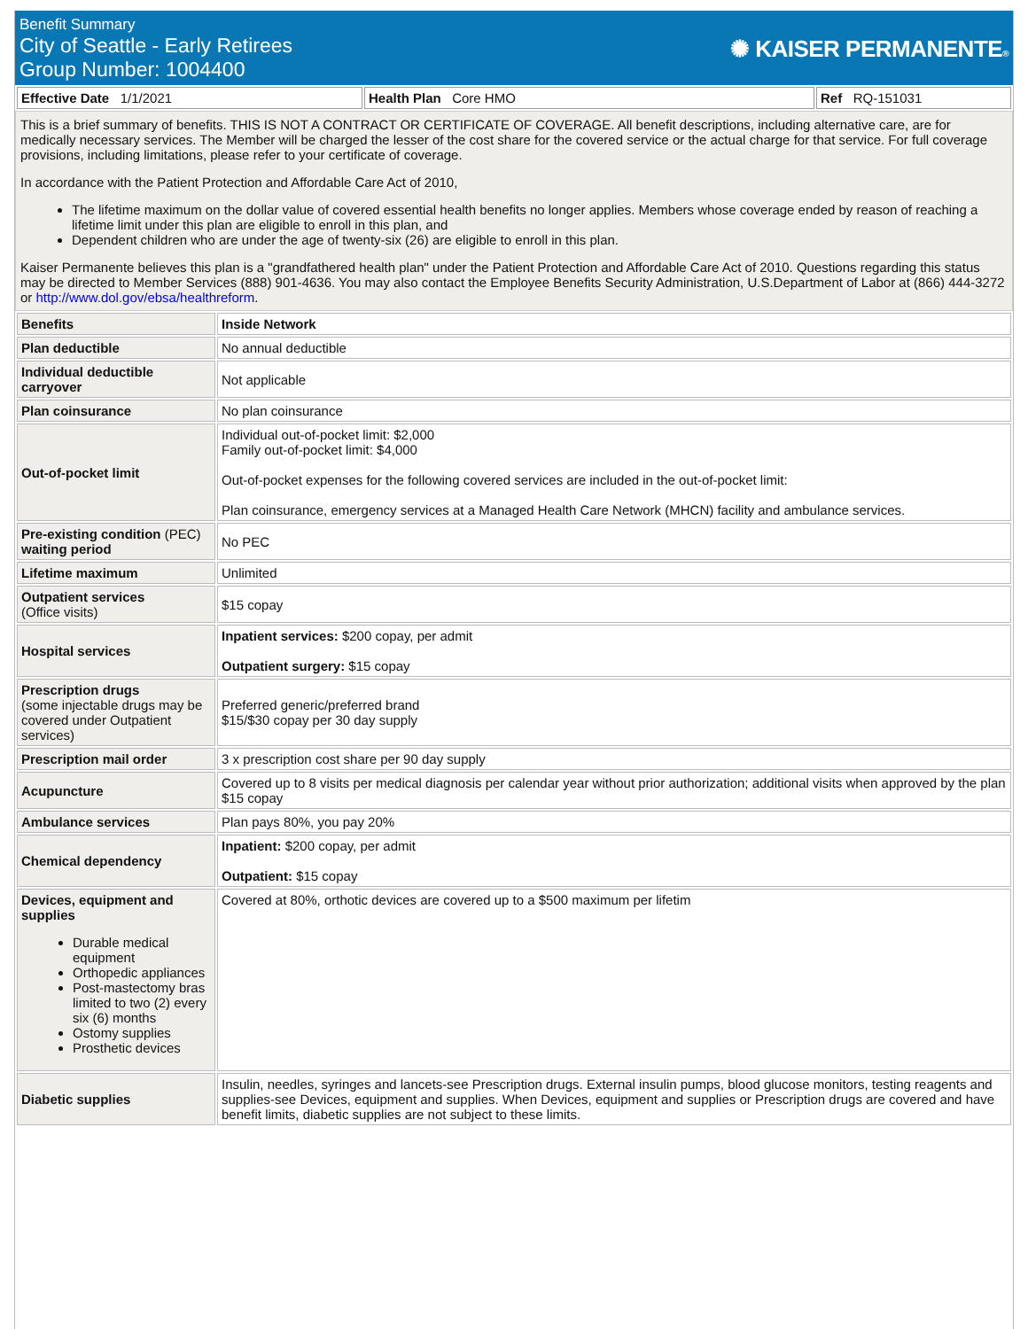Benefit Summary
City of Seattle - Early Retirees
Group Number: 1004400
✺ KAISER PERMANENTE®
| Effective Date 1/1/2021 | Health Plan Core HMO | Ref RQ-151031 |
This is a brief summary of benefits. THIS IS NOT A CONTRACT OR CERTIFICATE OF COVERAGE. All benefit descriptions, including alternative care, are for medically necessary services. The Member will be charged the lesser of the cost share for the covered service or the actual charge for that service. For full coverage provisions, including limitations, please refer to your certificate of coverage.
In accordance with the Patient Protection and Affordable Care Act of 2010,
The lifetime maximum on the dollar value of covered essential health benefits no longer applies. Members whose coverage ended by reason of reaching a lifetime limit under this plan are eligible to enroll in this plan, and
Dependent children who are under the age of twenty-six (26) are eligible to enroll in this plan.
Kaiser Permanente believes this plan is a "grandfathered health plan" under the Patient Protection and Affordable Care Act of 2010. Questions regarding this status may be directed to Member Services (888) 901-4636. You may also contact the Employee Benefits Security Administration, U.S.Department of Labor at (866) 444-3272 or http://www.dol.gov/ebsa/healthreform.
| Benefits | Inside Network |
| --- | --- |
| Plan deductible | No annual deductible |
| Individual deductible carryover | Not applicable |
| Plan coinsurance | No plan coinsurance |
| Out-of-pocket limit | Individual out-of-pocket limit: $2,000 Family out-of-pocket limit: $4,000 Out-of-pocket expenses for the following covered services are included in the out-of-pocket limit: Plan coinsurance, emergency services at a Managed Health Care Network (MHCN) facility and ambulance services. |
| Pre-existing condition (PEC) waiting period | No PEC |
| Lifetime maximum | Unlimited |
| Outpatient services (Office visits) | $15 copay |
| Hospital services | Inpatient services: $200 copay, per admit Outpatient surgery: $15 copay |
| Prescription drugs (some injectable drugs may be covered under Outpatient services) | Preferred generic/preferred brand $15/$30 copay per 30 day supply |
| Prescription mail order | 3 x prescription cost share per 90 day supply |
| Acupuncture | Covered up to 8 visits per medical diagnosis per calendar year without prior authorization; additional visits when approved by the plan $15 copay |
| Ambulance services | Plan pays 80%, you pay 20% |
| Chemical dependency | Inpatient: $200 copay, per admit Outpatient: $15 copay |
| Devices, equipment and supplies Durable medical equipment Orthopedic appliances Post-mastectomy bras limited to two (2) every six (6) months Ostomy supplies Prosthetic devices | Covered at 80%, orthotic devices are covered up to a $500 maximum per lifetim |
| Diabetic supplies | Insulin, needles, syringes and lancets-see Prescription drugs. External insulin pumps, blood glucose monitors, testing reagents and supplies-see Devices, equipment and supplies. When Devices, equipment and supplies or Prescription drugs are covered and have benefit limits, diabetic supplies are not subject to these limits. |